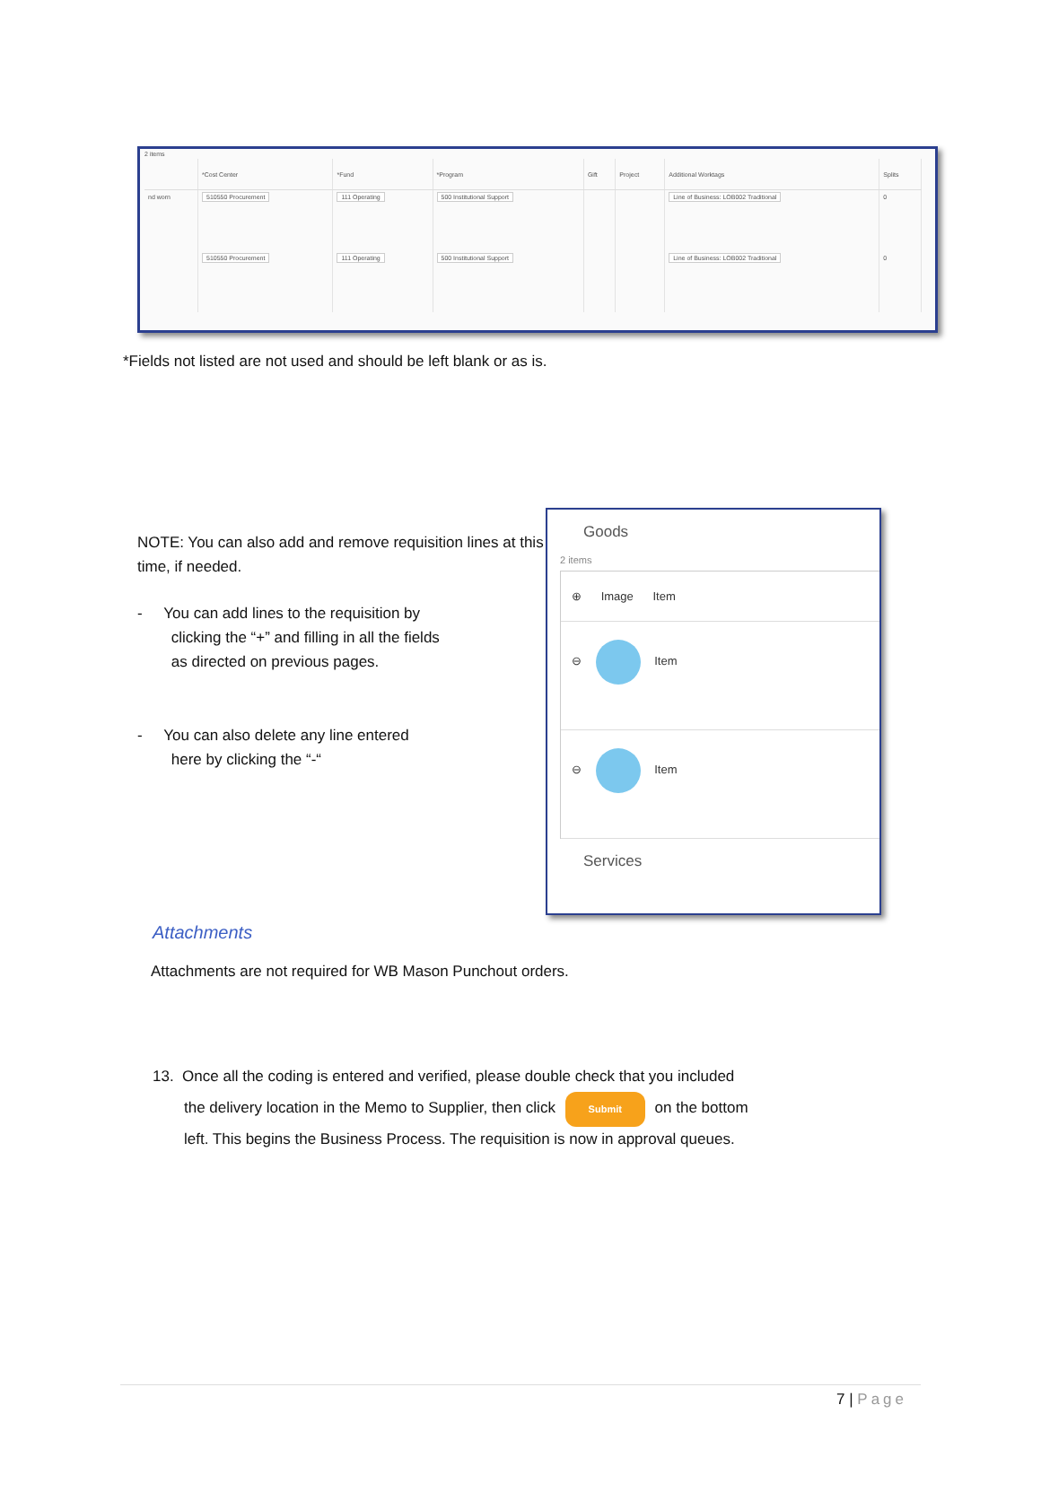2 items
| | *Cost Center | *Fund | *Program | Gift | Project | Additional Worktags | Splits |
| --- | --- | --- | --- | --- | --- | --- | --- |
| nd worn | 510550 Procurement | 111 Operating | 500 Institutional Support | | | Line of Business: LOB002 Traditional | 0 |
| | 510550 Procurement | 111 Operating | 500 Institutional Support | | | Line of Business: LOB002 Traditional | 0 |
*Fields not listed are not used and should be left blank or as is.
NOTE: You can also add and remove requisition lines at this time, if needed.
- You can add lines to the requisition by
clicking the “+” and filling in all the fields
as directed on previous pages.
- You can also delete any line entered
here by clicking the “-“
Goods
2 items
⊕ Image Item
⊖ Item
⊖ Item
Services
Attachments
Attachments are not required for WB Mason Punchout orders.
13. Once all the coding is entered and verified, please double check that you included
the delivery location in the Memo to Supplier, then click Submit on the bottom
left. This begins the Business Process. The requisition is now in approval queues.
7 | Page